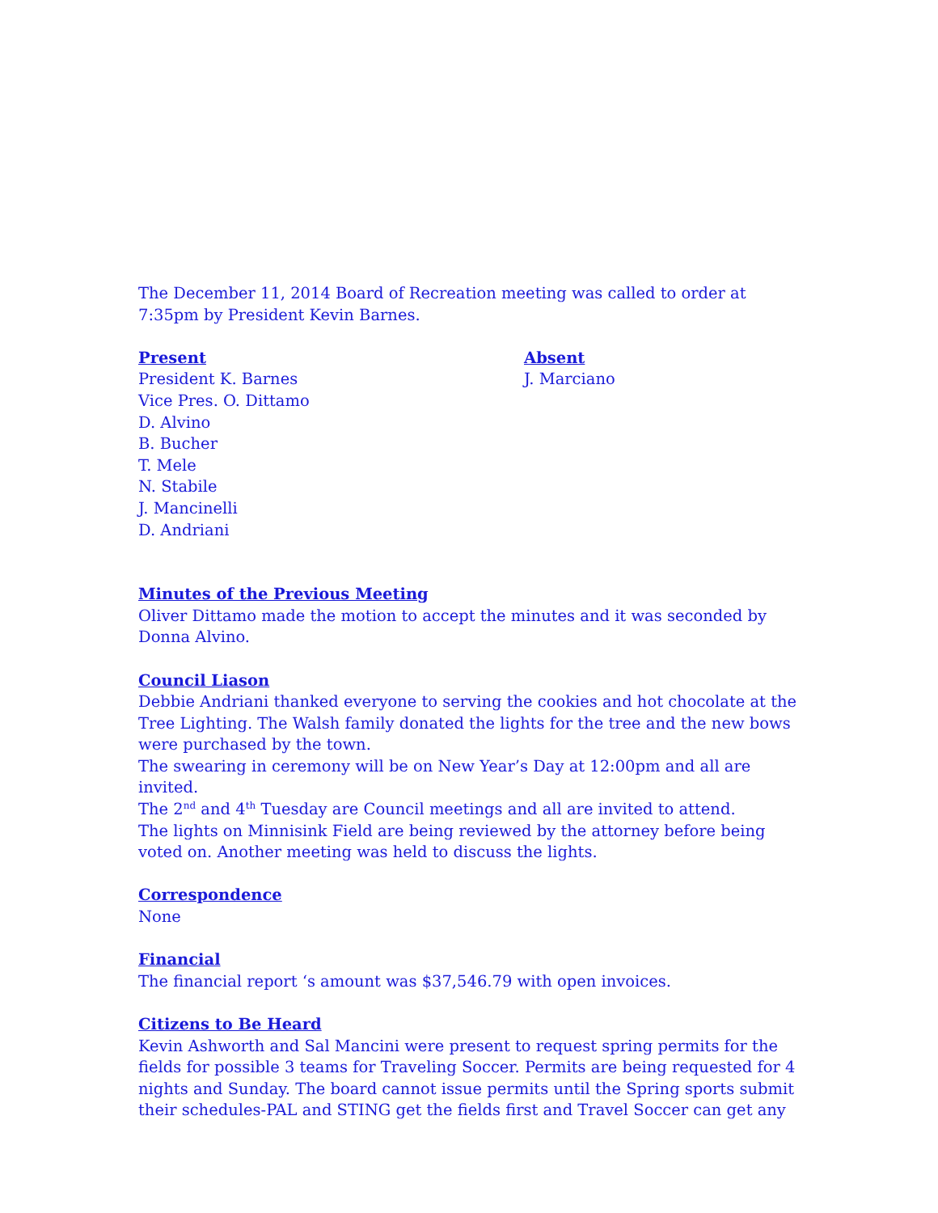The December 11, 2014 Board of Recreation meeting was called to order at 7:35pm by President Kevin Barnes.
Present
President K. Barnes
Vice Pres. O. Dittamo
D. Alvino
B. Bucher
T. Mele
N. Stabile
J. Mancinelli
D. Andriani
Absent
J. Marciano
Minutes of the Previous Meeting
Oliver Dittamo made the motion to accept the minutes and it was seconded by Donna Alvino.
Council Liason
Debbie Andriani thanked everyone to serving the cookies and hot chocolate at the Tree Lighting. The Walsh family donated the lights for the tree and the new bows were purchased by the town.
The swearing in ceremony will be on New Year’s Day at 12:00pm and all are invited.
The 2<sup>nd</sup> and 4<sup>th</sup> Tuesday are Council meetings and all are invited to attend.
The lights on Minnisink Field are being reviewed by the attorney before being voted on. Another meeting was held to discuss the lights.
Correspondence
None
Financial
The financial report ‘s amount was $37,546.79 with open invoices.
Citizens to Be Heard
Kevin Ashworth and Sal Mancini were present to request spring permits for the fields for possible 3 teams for Traveling Soccer. Permits are being requested for 4 nights and Sunday. The board cannot issue permits until the Spring sports submit their schedules-PAL and STING get the fields first and Travel Soccer can get any